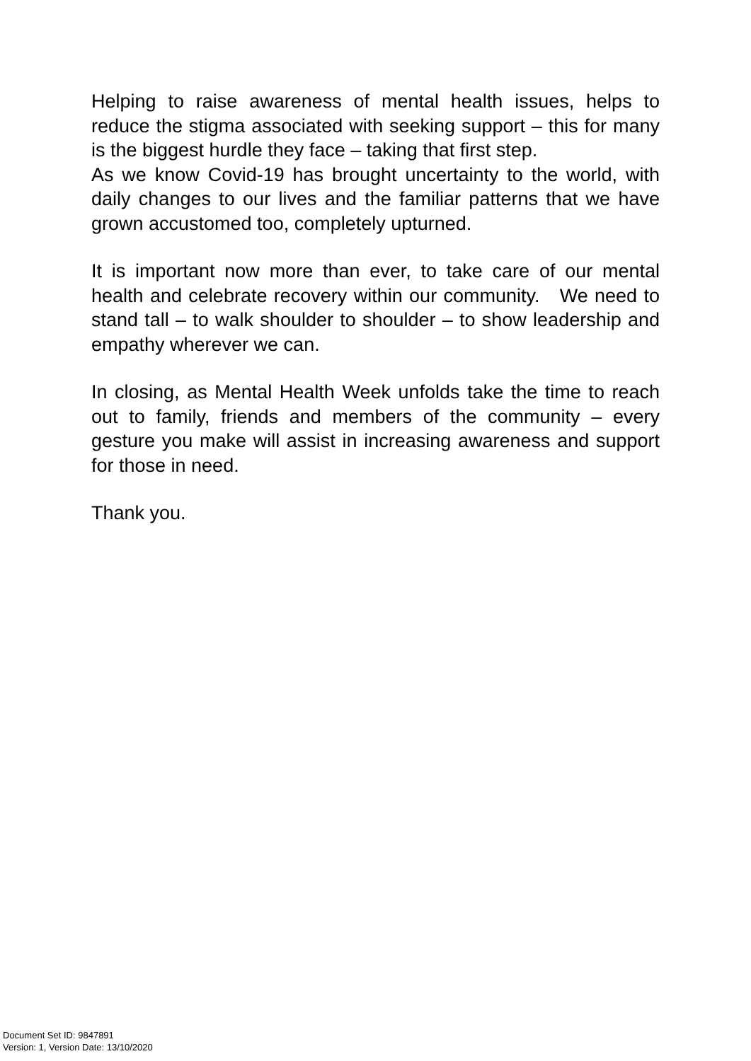Helping to raise awareness of mental health issues, helps to reduce the stigma associated with seeking support – this for many is the biggest hurdle they face – taking that first step.
As we know Covid-19 has brought uncertainty to the world, with daily changes to our lives and the familiar patterns that we have grown accustomed too, completely upturned.
It is important now more than ever, to take care of our mental health and celebrate recovery within our community. We need to stand tall – to walk shoulder to shoulder – to show leadership and empathy wherever we can.
In closing, as Mental Health Week unfolds take the time to reach out to family, friends and members of the community – every gesture you make will assist in increasing awareness and support for those in need.
Thank you.
Document Set ID: 9847891
Version: 1, Version Date: 13/10/2020